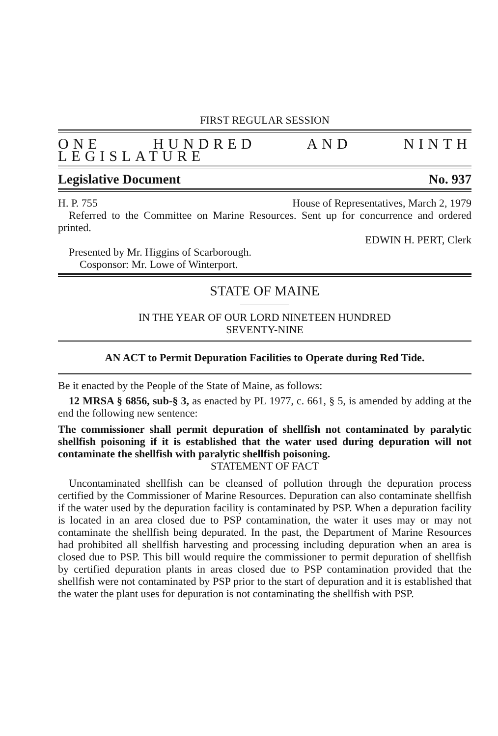FIRST REGULAR SESSION
ONE HUNDRED AND NINTH LEGISLATURE
Legislative Document No. 937
H. P. 755 House of Representatives, March 2, 1979
Referred to the Committee on Marine Resources. Sent up for concurrence and ordered printed.
EDWIN H. PERT, Clerk
Presented by Mr. Higgins of Scarborough.
Cosponsor: Mr. Lowe of Winterport.
STATE OF MAINE
IN THE YEAR OF OUR LORD NINETEEN HUNDRED
SEVENTY-NINE
AN ACT to Permit Depuration Facilities to Operate during Red Tide.
Be it enacted by the People of the State of Maine, as follows:
12 MRSA § 6856, sub-§ 3, as enacted by PL 1977, c. 661, § 5, is amended by adding at the end the following new sentence:
The commissioner shall permit depuration of shellfish not contaminated by paralytic shellfish poisoning if it is established that the water used during depuration will not contaminate the shellfish with paralytic shellfish poisoning.
STATEMENT OF FACT
Uncontaminated shellfish can be cleansed of pollution through the depuration process certified by the Commissioner of Marine Resources. Depuration can also contaminate shellfish if the water used by the depuration facility is contaminated by PSP. When a depuration facility is located in an area closed due to PSP contamination, the water it uses may or may not contaminate the shellfish being depurated. In the past, the Department of Marine Resources had prohibited all shellfish harvesting and processing including depuration when an area is closed due to PSP. This bill would require the commissioner to permit depuration of shellfish by certified depuration plants in areas closed due to PSP contamination provided that the shellfish were not contaminated by PSP prior to the start of depuration and it is established that the water the plant uses for depuration is not contaminating the shellfish with PSP.